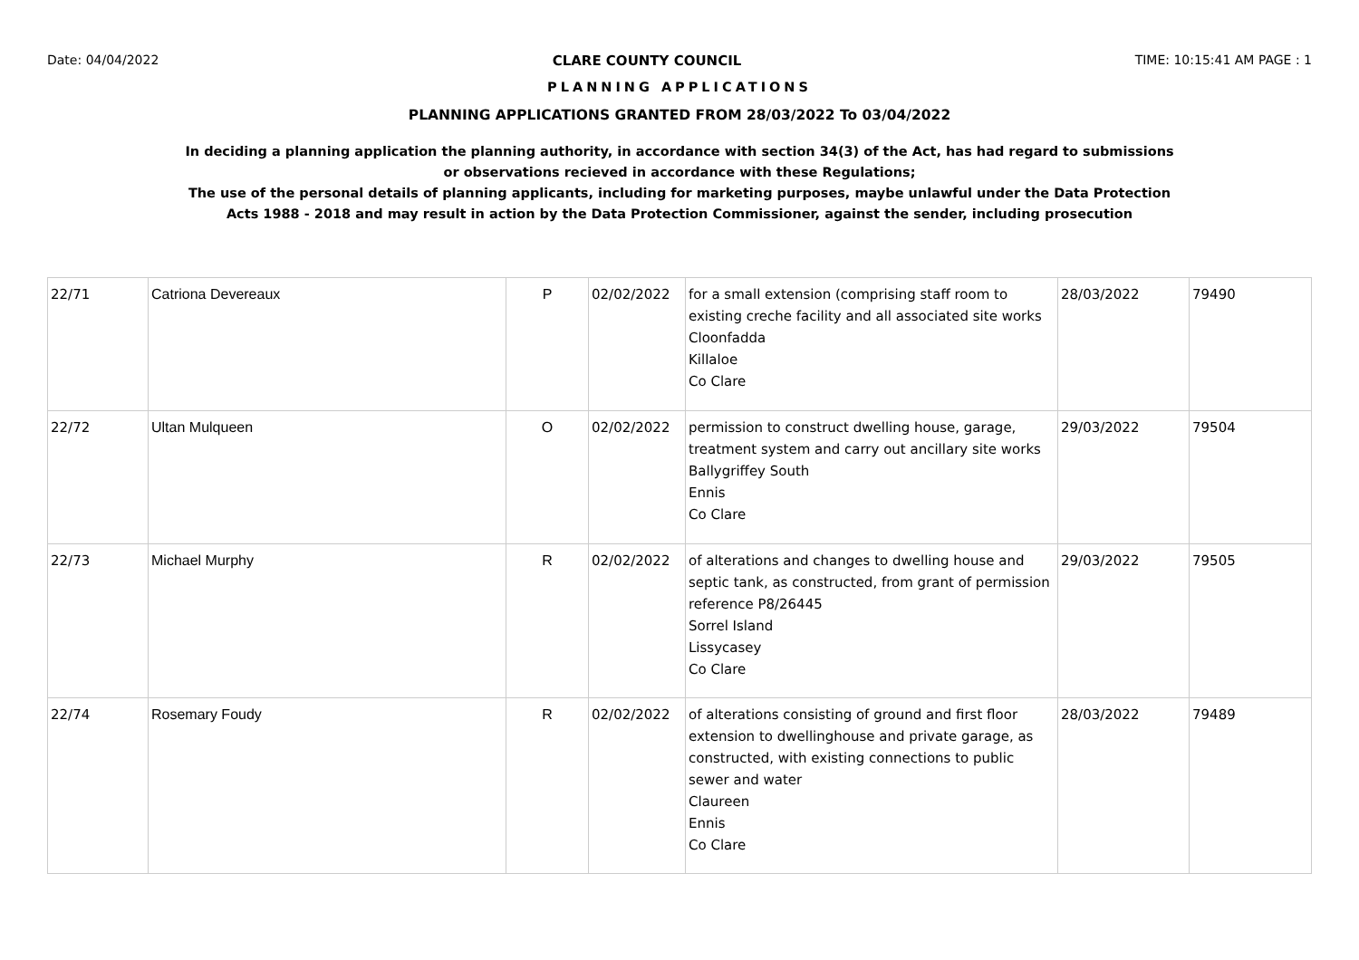Date: 04/04/2022 CLARE COUNTY COUNCIL TIME: 10:15:41 AM PAGE : 1
PLANNING APPLICATIONS
PLANNING APPLICATIONS GRANTED FROM 28/03/2022 To 03/04/2022
In deciding a planning application the planning authority, in accordance with section 34(3) of the Act, has had regard to submissions
or observations recieved in accordance with these Regulations;
The use of the personal details of planning applicants, including for marketing purposes, maybe unlawful under the Data Protection
Acts 1988 - 2018 and may result in action by the Data Protection Commissioner, against the sender, including prosecution
| 22/71 | Catriona Devereaux | P | 02/02/2022 | for a small extension (comprising staff room to existing creche facility and all associated site works Cloonfadda Killaloe Co Clare | 28/03/2022 | 79490 |
| 22/72 | Ultan Mulqueen | O | 02/02/2022 | permission to construct dwelling house, garage, treatment system and carry out ancillary site works Ballygriffey South Ennis Co Clare | 29/03/2022 | 79504 |
| 22/73 | Michael Murphy | R | 02/02/2022 | of alterations and changes to dwelling house and septic tank, as constructed, from grant of permission reference P8/26445 Sorrel Island Lissycasey Co Clare | 29/03/2022 | 79505 |
| 22/74 | Rosemary Foudy | R | 02/02/2022 | of alterations consisting of ground and first floor extension to dwellinghouse and private garage, as constructed, with existing connections to public sewer and water Claureen Ennis Co Clare | 28/03/2022 | 79489 |